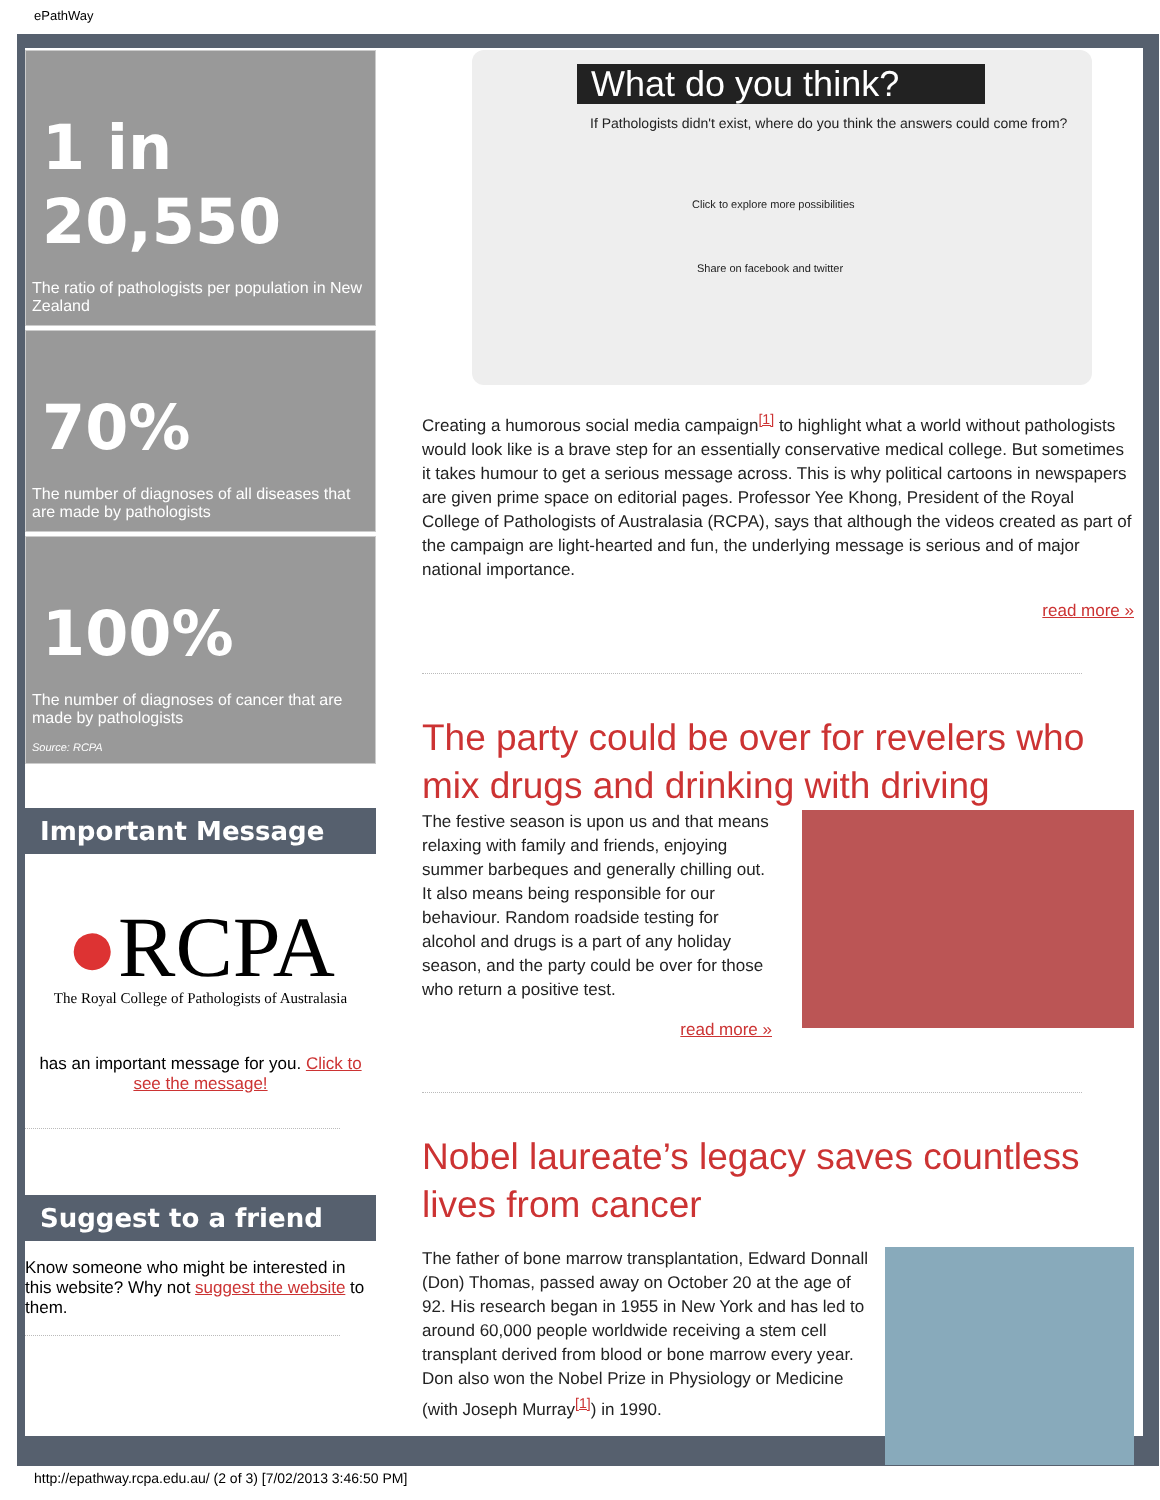ePathWay
1 in
20,550
The ratio of pathologists per population in New Zealand
70%
The number of diagnoses of all diseases that are made by pathologists
100%
The number of diagnoses of cancer that are made by pathologists
Source: RCPA
Important Message
●RCPA
The Royal College of Pathologists of Australasia
has an important message for you. Click to see the message!
Suggest to a friend
Know someone who might be interested in this website? Why not suggest the website to them.
What do you think?
If Pathologists didn't exist, where do you think the answers could come from?
Click to explore more possibilities
Share on facebook and twitter
Creating a humorous social media campaign<sup>[1]</sup> to highlight what a world without pathologists would look like is a brave step for an essentially conservative medical college. But sometimes it takes humour to get a serious message across. This is why political cartoons in newspapers are given prime space on editorial pages. Professor Yee Khong, President of the Royal College of Pathologists of Australasia (RCPA), says that although the videos created as part of the campaign are light-hearted and fun, the underlying message is serious and of major national importance.
read more »
The party could be over for revelers who mix drugs and drinking with driving
The festive season is upon us and that means relaxing with family and friends, enjoying summer barbeques and generally chilling out. It also means being responsible for our behaviour. Random roadside testing for alcohol and drugs is a part of any holiday season, and the party could be over for those who return a positive test.
read more »
Nobel laureate’s legacy saves countless lives from cancer
The father of bone marrow transplantation, Edward Donnall (Don) Thomas, passed away on October 20 at the age of 92. His research began in 1955 in New York and has led to around 60,000 people worldwide receiving a stem cell transplant derived from blood or bone marrow every year. Don also won the Nobel Prize in Physiology or Medicine (with Joseph Murray<sup>[1]</sup>) in 1990.
http://epathway.rcpa.edu.au/ (2 of 3) [7/02/2013 3:46:50 PM]